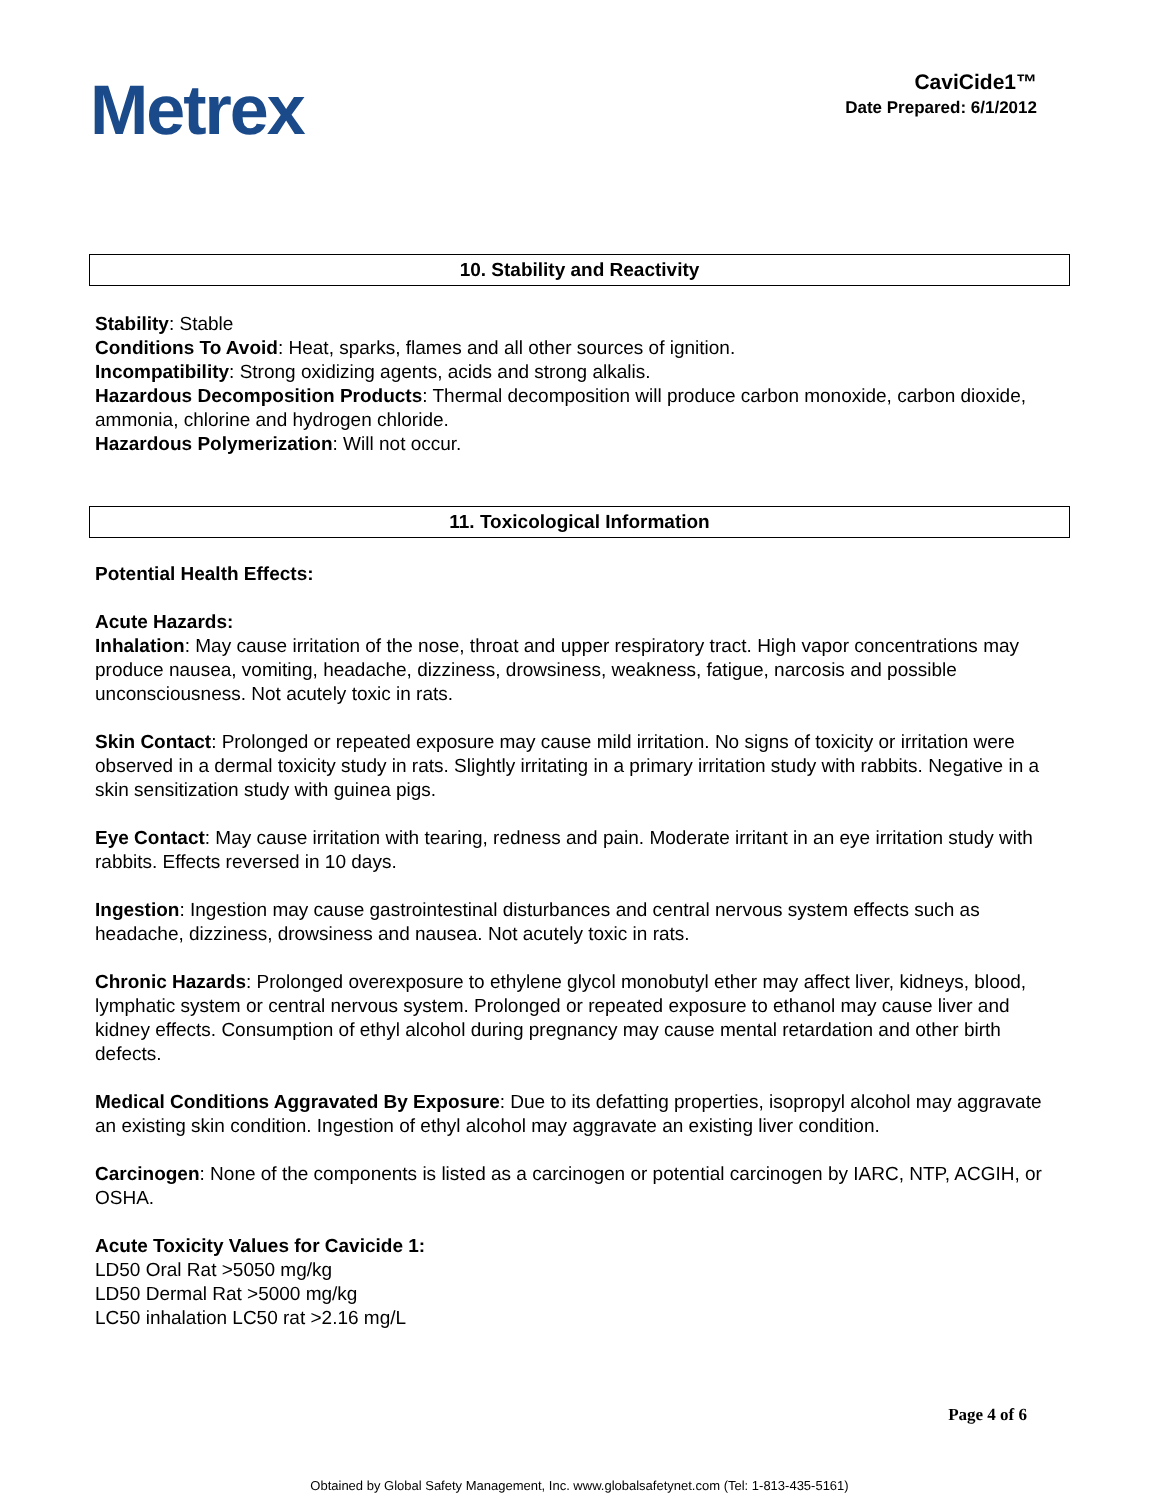Metrex
CaviCide1™
Date Prepared: 6/1/2012
10. Stability and Reactivity
Stability: Stable
Conditions To Avoid: Heat, sparks, flames and all other sources of ignition.
Incompatibility: Strong oxidizing agents, acids and strong alkalis.
Hazardous Decomposition Products: Thermal decomposition will produce carbon monoxide, carbon dioxide, ammonia, chlorine and hydrogen chloride.
Hazardous Polymerization: Will not occur.
11. Toxicological Information
Potential Health Effects:
Acute Hazards:
Inhalation: May cause irritation of the nose, throat and upper respiratory tract. High vapor concentrations may produce nausea, vomiting, headache, dizziness, drowsiness, weakness, fatigue, narcosis and possible unconsciousness. Not acutely toxic in rats.
Skin Contact: Prolonged or repeated exposure may cause mild irritation. No signs of toxicity or irritation were observed in a dermal toxicity study in rats. Slightly irritating in a primary irritation study with rabbits. Negative in a skin sensitization study with guinea pigs.
Eye Contact: May cause irritation with tearing, redness and pain. Moderate irritant in an eye irritation study with rabbits. Effects reversed in 10 days.
Ingestion: Ingestion may cause gastrointestinal disturbances and central nervous system effects such as headache, dizziness, drowsiness and nausea. Not acutely toxic in rats.
Chronic Hazards: Prolonged overexposure to ethylene glycol monobutyl ether may affect liver, kidneys, blood, lymphatic system or central nervous system. Prolonged or repeated exposure to ethanol may cause liver and kidney effects. Consumption of ethyl alcohol during pregnancy may cause mental retardation and other birth defects.
Medical Conditions Aggravated By Exposure: Due to its defatting properties, isopropyl alcohol may aggravate an existing skin condition. Ingestion of ethyl alcohol may aggravate an existing liver condition.
Carcinogen: None of the components is listed as a carcinogen or potential carcinogen by IARC, NTP, ACGIH, or OSHA.
Acute Toxicity Values for Cavicide 1:
LD50 Oral Rat >5050 mg/kg
LD50 Dermal Rat >5000 mg/kg
LC50 inhalation LC50 rat >2.16 mg/L
Page 4 of 6
Obtained by Global Safety Management, Inc. www.globalsafetynet.com (Tel: 1-813-435-5161)